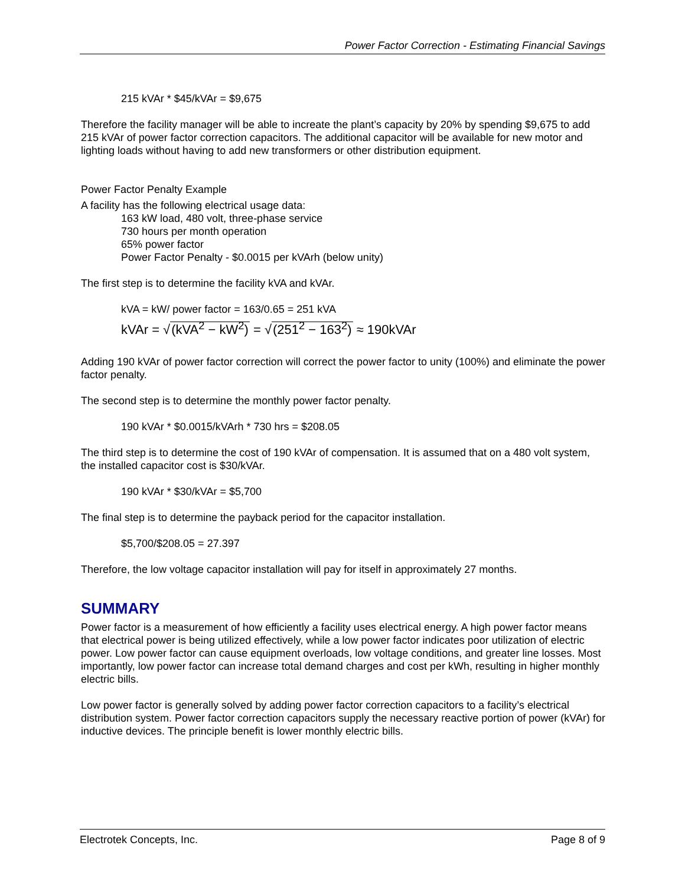Power Factor Correction - Estimating Financial Savings
215 kVAr * $45/kVAr = $9,675
Therefore the facility manager will be able to increate the plant’s capacity by 20% by spending $9,675 to add 215 kVAr of power factor correction capacitors. The additional capacitor will be available for new motor and lighting loads without having to add new transformers or other distribution equipment.
Power Factor Penalty Example
A facility has the following electrical usage data:
163 kW load, 480 volt, three-phase service
730 hours per month operation
65% power factor
Power Factor Penalty - $0.0015 per kVArh (below unity)
The first step is to determine the facility kVA and kVAr.
kVA = kW/ power factor = 163/0.65 = 251 kVA
kVAr = √(kVA<sup>2</sup> − kW<sup>2</sup>) = √(251<sup>2</sup> − 163<sup>2</sup>) ≈ 190kVAr
Adding 190 kVAr of power factor correction will correct the power factor to unity (100%) and eliminate the power factor penalty.
The second step is to determine the monthly power factor penalty.
190 kVAr * $0.0015/kVArh * 730 hrs = $208.05
The third step is to determine the cost of 190 kVAr of compensation. It is assumed that on a 480 volt system, the installed capacitor cost is $30/kVAr.
190 kVAr * $30/kVAr = $5,700
The final step is to determine the payback period for the capacitor installation.
$5,700/$208.05 = 27.397
Therefore, the low voltage capacitor installation will pay for itself in approximately 27 months.
SUMMARY
Power factor is a measurement of how efficiently a facility uses electrical energy. A high power factor means that electrical power is being utilized effectively, while a low power factor indicates poor utilization of electric power. Low power factor can cause equipment overloads, low voltage conditions, and greater line losses. Most importantly, low power factor can increase total demand charges and cost per kWh, resulting in higher monthly electric bills.
Low power factor is generally solved by adding power factor correction capacitors to a facility’s electrical distribution system. Power factor correction capacitors supply the necessary reactive portion of power (kVAr) for inductive devices. The principle benefit is lower monthly electric bills.
Electrotek Concepts, Inc. Page 8 of 9